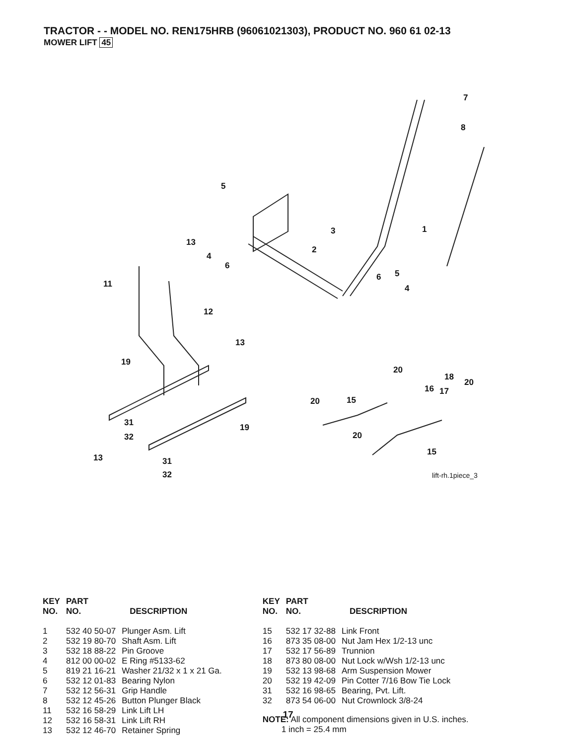TRACTOR - - MODEL NO. REN175HRB (96061021303), PRODUCT NO. 960 61 02-13
MOWER LIFT 45
7
8
5
1
3
13
2
4
6
6
5
4
11
12
13
19
20
18
20
16
17
15
20
31
19
32
20
15
13
31
32
lift-rh.1piece_3
| KEY NO. | PART NO. | DESCRIPTION |
| --- | --- | --- |
| 1 | 532 40 50-07 | Plunger Asm. Lift |
| 2 | 532 19 80-70 | Shaft Asm. Lift |
| 3 | 532 18 88-22 | Pin Groove |
| 4 | 812 00 00-02 | E Ring #5133-62 |
| 5 | 819 21 16-21 | Washer 21/32 x 1 x 21 Ga. |
| 6 | 532 12 01-83 | Bearing Nylon |
| 7 | 532 12 56-31 | Grip Handle |
| 8 | 532 12 45-26 | Button Plunger Black |
| 11 | 532 16 58-29 | Link Lift LH |
| 12 | 532 16 58-31 | Link Lift RH |
| 13 | 532 12 46-70 | Retainer Spring |
| KEY NO. | PART NO. | DESCRIPTION |
| --- | --- | --- |
| 15 | 532 17 32-88 | Link Front |
| 16 | 873 35 08-00 | Nut Jam Hex 1/2-13 unc |
| 17 | 532 17 56-89 | Trunnion |
| 18 | 873 80 08-00 | Nut Lock w/Wsh 1/2-13 unc |
| 19 | 532 13 98-68 | Arm Suspension Mower |
| 20 | 532 19 42-09 | Pin Cotter 7/16 Bow Tie Lock |
| 31 | 532 16 98-65 | Bearing, Pvt. Lift. |
| 32 | 873 54 06-00 | Nut Crownlock 3/8-24 |
NOTE: All component dimensions given in U.S. inches.
1 inch = 25.4 mm
17